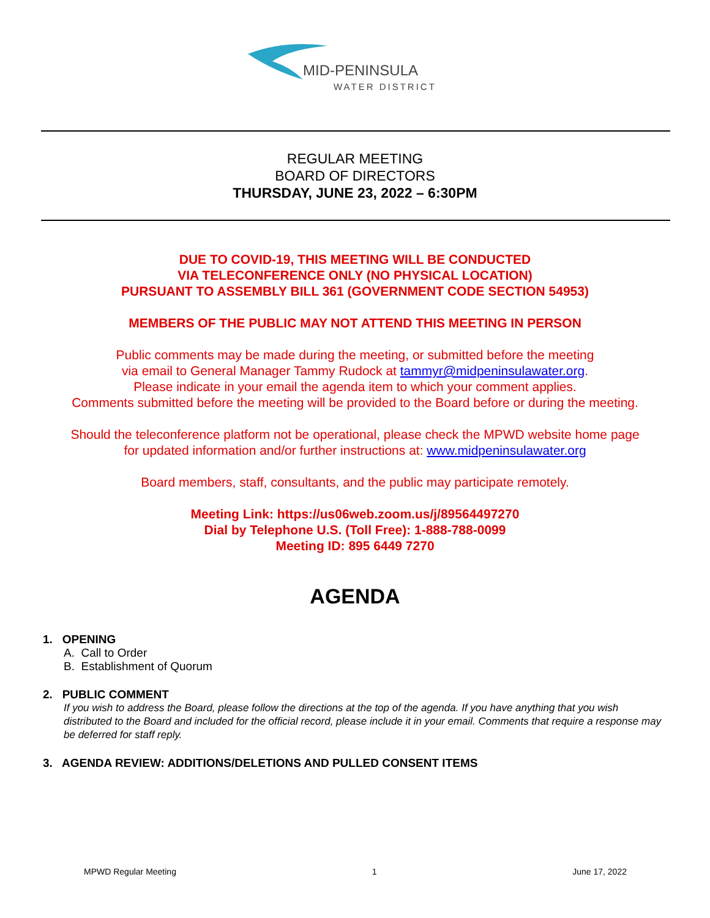MID-PENINSULA
WATER DISTRICT
REGULAR MEETING
BOARD OF DIRECTORS
THURSDAY, JUNE 23, 2022 – 6:30PM
DUE TO COVID-19, THIS MEETING WILL BE CONDUCTED
VIA TELECONFERENCE ONLY (NO PHYSICAL LOCATION)
PURSUANT TO ASSEMBLY BILL 361 (GOVERNMENT CODE SECTION 54953)
MEMBERS OF THE PUBLIC MAY NOT ATTEND THIS MEETING IN PERSON
Public comments may be made during the meeting, or submitted before the meeting
via email to General Manager Tammy Rudock at tammyr@midpeninsulawater.org.
Please indicate in your email the agenda item to which your comment applies.
Comments submitted before the meeting will be provided to the Board before or during the meeting.
Should the teleconference platform not be operational, please check the MPWD website home page
for updated information and/or further instructions at: www.midpeninsulawater.org
Board members, staff, consultants, and the public may participate remotely.
Meeting Link: https://us06web.zoom.us/j/89564497270
Dial by Telephone U.S. (Toll Free): 1-888-788-0099
Meeting ID: 895 6449 7270
AGENDA
1. OPENING
A. Call to Order
B. Establishment of Quorum
2. PUBLIC COMMENT
If you wish to address the Board, please follow the directions at the top of the agenda. If you have anything that you wish distributed to the Board and included for the official record, please include it in your email. Comments that require a response may be deferred for staff reply.
3. AGENDA REVIEW: ADDITIONS/DELETIONS AND PULLED CONSENT ITEMS
MPWD Regular Meeting 1 June 17, 2022